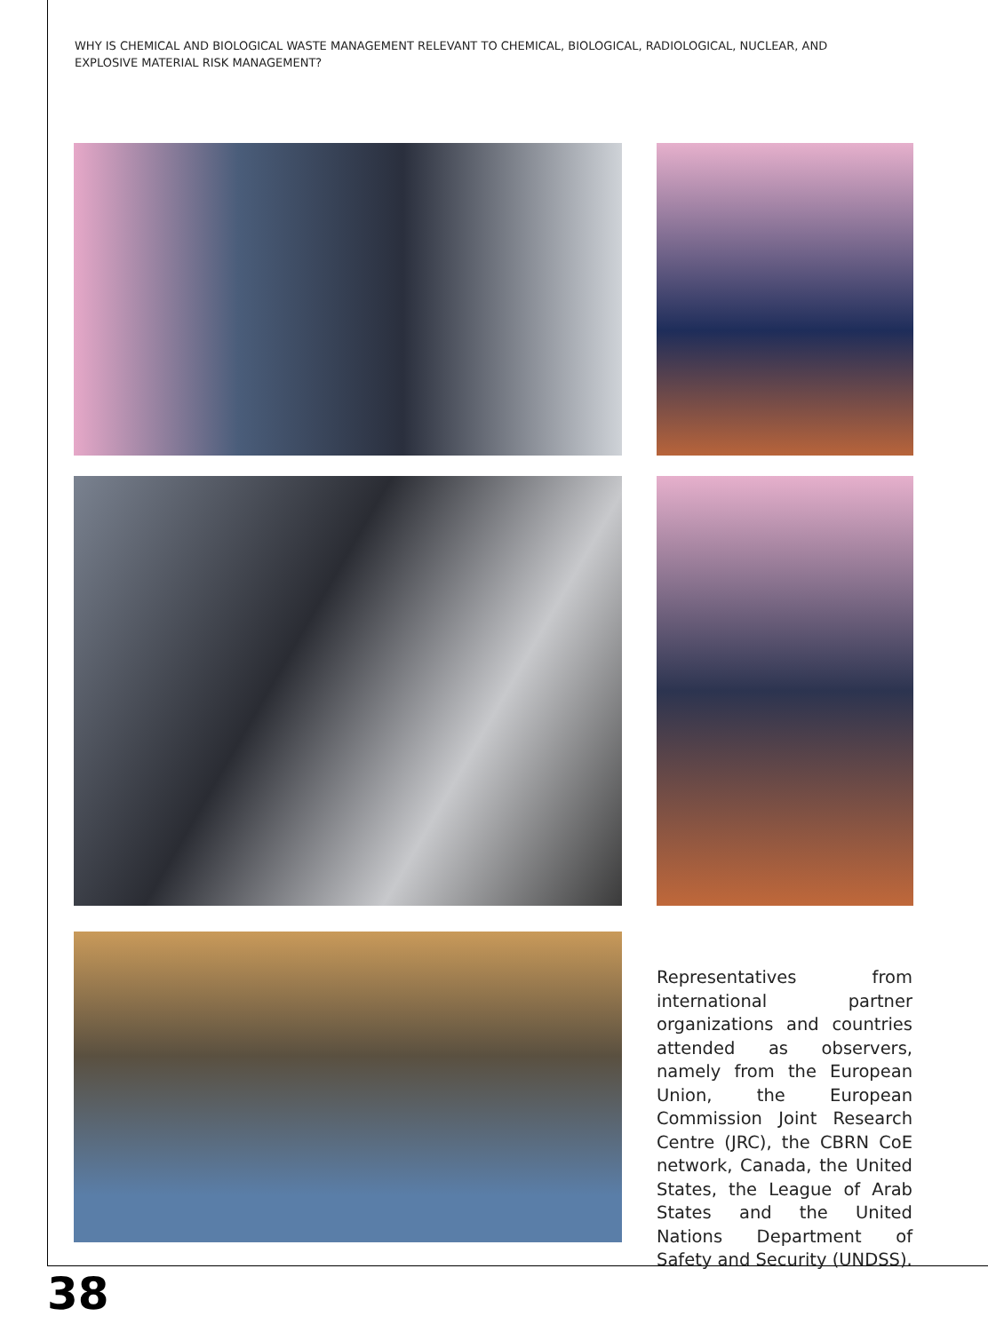WHY IS CHEMICAL AND BIOLOGICAL WASTE MANAGEMENT RELEVANT TO CHEMICAL, BIOLOGICAL, RADIOLOGICAL, NUCLEAR, AND EXPLOSIVE MATERIAL RISK MANAGEMENT?
Representatives from international partner organizations and countries attended as observers, namely from the European Union, the European Commission Joint Research Centre (JRC), the CBRN CoE network, Canada, the United States, the League of Arab States and the United Nations Department of Safety and Security (UNDSS).
38